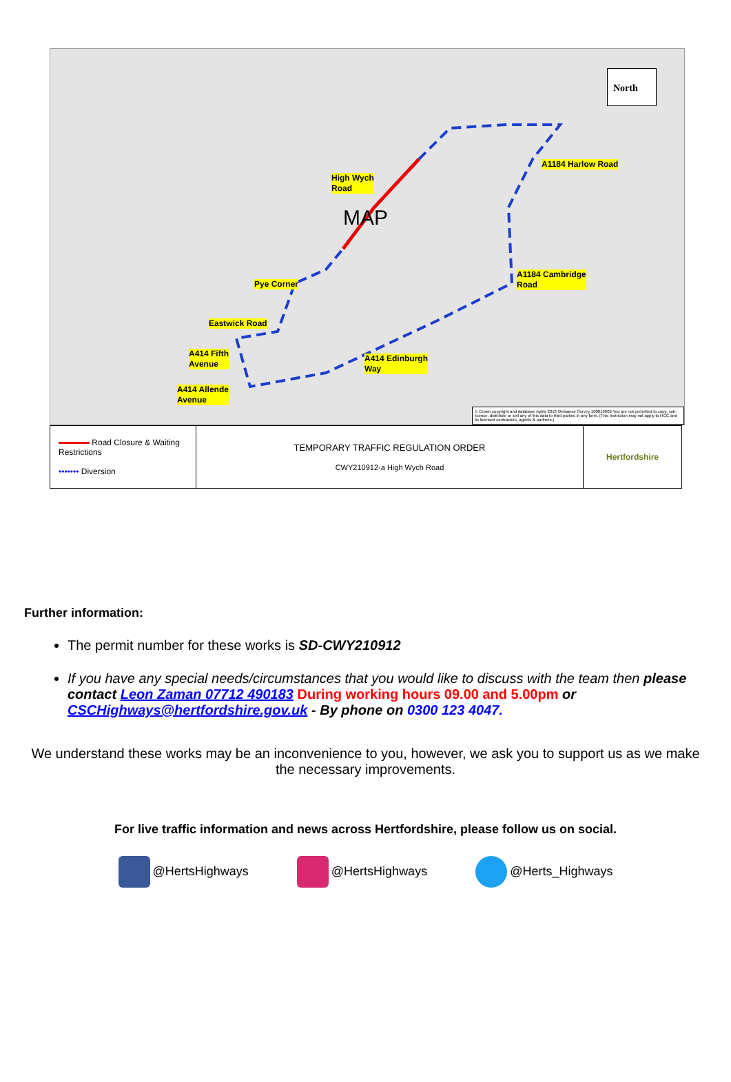North
High Wych
Road
MAP
A1184 Harlow Road
Pye Corner
A1184 Cambridge
Road
Eastwick Road
A414 Fifth
Avenue
A414 Edinburgh
Way
A414 Allende
Avenue
© Crown copyright and database rights 2018 Ordnance Survey 100019606 You are not permitted to copy, sub-licence, distribute or sell any of this data to third parties in any form. (This restriction may not apply to HCC and its licensed contractors, agents & partners.)
| Road Closure & Waiting Restrictions ••••••• Diversion | TEMPORARY TRAFFIC REGULATION ORDER CWY210912-a High Wych Road | Hertfordshire |
Further information:
The permit number for these works is SD-CWY210912
If you have any special needs/circumstances that you would like to discuss with the team then please contact Leon Zaman 07712 490183 During working hours 09.00 and 5.00pm or CSCHighways@hertfordshire.gov.uk - By phone on 0300 123 4047.
We understand these works may be an inconvenience to you, however, we ask you to support us as we make the necessary improvements.
For live traffic information and news across Hertfordshire, please follow us on social.
@HertsHighways @HertsHighways @Herts_Highways